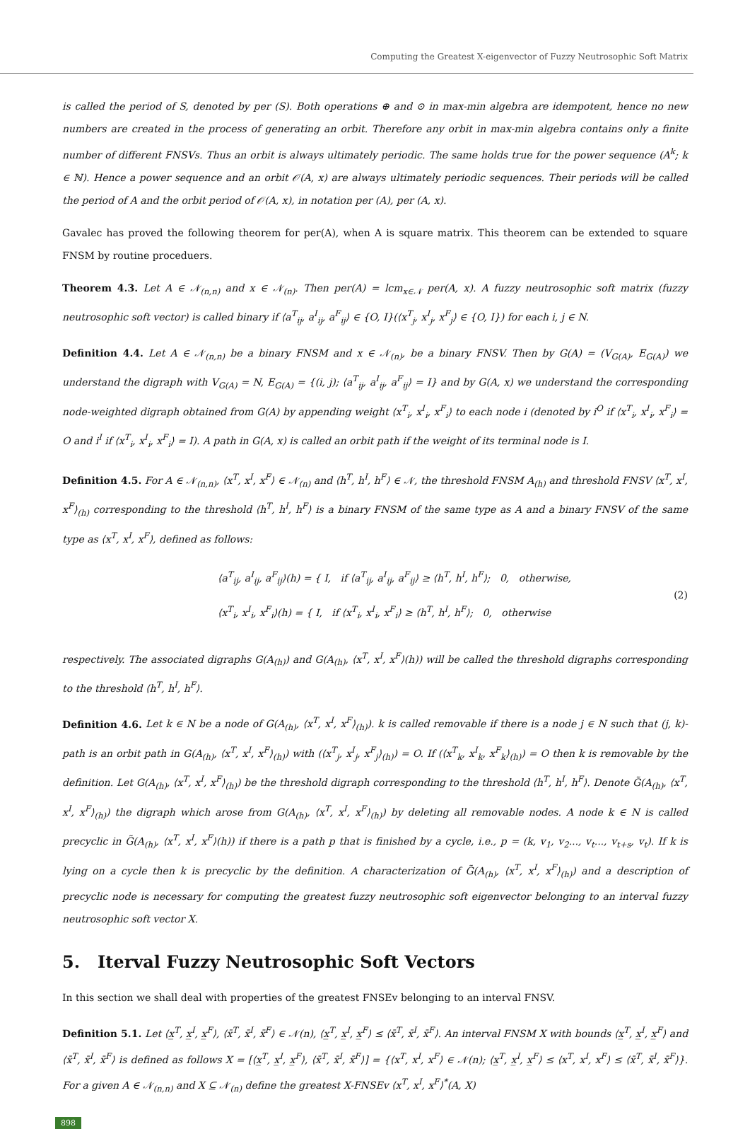Computing the Greatest X-eigenvector of Fuzzy Neutrosophic Soft Matrix
is called the period of S, denoted by per (S). Both operations ⊕ and ⊙ in max-min algebra are idempotent, hence no new numbers are created in the process of generating an orbit. Therefore any orbit in max-min algebra contains only a finite number of different FNSVs. Thus an orbit is always ultimately periodic. The same holds true for the power sequence (A<sup>k</sup>; k ∈ ℕ). Hence a power sequence and an orbit 𝒪(A, x) are always ultimately periodic sequences. Their periods will be called the period of A and the orbit period of 𝒪(A, x), in notation per (A), per (A, x).
Gavalec has proved the following theorem for per(A), when A is square matrix. This theorem can be extended to square FNSM by routine proceduers.
Theorem 4.3. Let A ∈ 𝒩<sub>(n,n)</sub> and x ∈ 𝒩<sub>(n)</sub>. Then per(A) = lcm<sub>x∈𝒩</sub> per(A, x). A fuzzy neutrosophic soft matrix (fuzzy neutrosophic soft vector) is called binary if ⟨a<sup>T</sup><sub>ij</sub>, a<sup>I</sup><sub>ij</sub>, a<sup>F</sup><sub>ij</sub>⟩ ∈ {O, I}(⟨x<sup>T</sup><sub>j</sub>, x<sup>I</sup><sub>j</sub>, x<sup>F</sup><sub>j</sub>⟩ ∈ {O, I}) for each i, j ∈ N.
Definition 4.4. Let A ∈ 𝒩<sub>(n,n)</sub> be a binary FNSM and x ∈ 𝒩<sub>(n)</sub>, be a binary FNSV. Then by G(A) = (V<sub>G(A)</sub>, E<sub>G(A)</sub>) we understand the digraph with V<sub>G(A)</sub> = N, E<sub>G(A)</sub> = {(i, j); ⟨a<sup>T</sup><sub>ij</sub>, a<sup>I</sup><sub>ij</sub>, a<sup>F</sup><sub>ij</sub>⟩ = I} and by G(A, x) we understand the corresponding node-weighted digraph obtained from G(A) by appending weight ⟨x<sup>T</sup><sub>i</sub>, x<sup>I</sup><sub>i</sub>, x<sup>F</sup><sub>i</sub>⟩ to each node i (denoted by i<sup>O</sup> if ⟨x<sup>T</sup><sub>i</sub>, x<sup>I</sup><sub>i</sub>, x<sup>F</sup><sub>i</sub>⟩ = O and i<sup>I</sup> if ⟨x<sup>T</sup><sub>i</sub>, x<sup>I</sup><sub>i</sub>, x<sup>F</sup><sub>i</sub>⟩ = I). A path in G(A, x) is called an orbit path if the weight of its terminal node is I.
Definition 4.5. For A ∈ 𝒩<sub>(n,n)</sub>, ⟨x<sup>T</sup>, x<sup>I</sup>, x<sup>F</sup>⟩ ∈ 𝒩<sub>(n)</sub> and ⟨h<sup>T</sup>, h<sup>I</sup>, h<sup>F</sup>⟩ ∈ 𝒩, the threshold FNSM A<sub>(h)</sub> and threshold FNSV ⟨x<sup>T</sup>, x<sup>I</sup>, x<sup>F</sup>⟩<sub>(h)</sub> corresponding to the threshold ⟨h<sup>T</sup>, h<sup>I</sup>, h<sup>F</sup>⟩ is a binary FNSM of the same type as A and a binary FNSV of the same type as ⟨x<sup>T</sup>, x<sup>I</sup>, x<sup>F</sup>⟩, defined as follows:
⟨a<sup>T</sup><sub>ij</sub>, a<sup>I</sup><sub>ij</sub>, a<sup>F</sup><sub>ij</sub>⟩(h) = { I, if ⟨a<sup>T</sup><sub>ij</sub>, a<sup>I</sup><sub>ij</sub>, a<sup>F</sup><sub>ij</sub>⟩ ≥ ⟨h<sup>T</sup>, h<sup>I</sup>, h<sup>F</sup>⟩; 0, otherwise,
⟨x<sup>T</sup><sub>i</sub>, x<sup>I</sup><sub>i</sub>, x<sup>F</sup><sub>i</sub>⟩(h) = { I, if ⟨x<sup>T</sup><sub>i</sub>, x<sup>I</sup><sub>i</sub>, x<sup>F</sup><sub>i</sub>⟩ ≥ ⟨h<sup>T</sup>, h<sup>I</sup>, h<sup>F</sup>⟩; 0, otherwise
(2)
respectively. The associated digraphs G(A<sub>(h)</sub>) and G(A<sub>(h)</sub>, ⟨x<sup>T</sup>, x<sup>I</sup>, x<sup>F</sup>⟩(h)) will be called the threshold digraphs corresponding to the threshold ⟨h<sup>T</sup>, h<sup>I</sup>, h<sup>F</sup>⟩.
Definition 4.6. Let k ∈ N be a node of G(A<sub>(h)</sub>, ⟨x<sup>T</sup>, x<sup>I</sup>, x<sup>F</sup>⟩<sub>(h)</sub>). k is called removable if there is a node j ∈ N such that (j, k)-path is an orbit path in G(A<sub>(h)</sub>, ⟨x<sup>T</sup>, x<sup>I</sup>, x<sup>F</sup>⟩<sub>(h)</sub>) with (⟨x<sup>T</sup><sub>j</sub>, x<sup>I</sup><sub>j</sub>, x<sup>F</sup><sub>j</sub>⟩<sub>(h)</sub>) = O. If (⟨x<sup>T</sup><sub>k</sub>, x<sup>I</sup><sub>k</sub>, x<sup>F</sup><sub>k</sub>⟩<sub>(h)</sub>) = O then k is removable by the definition. Let G(A<sub>(h)</sub>, ⟨x<sup>T</sup>, x<sup>I</sup>, x<sup>F</sup>⟩<sub>(h)</sub>) be the threshold digraph corresponding to the threshold ⟨h<sup>T</sup>, h<sup>I</sup>, h<sup>F</sup>⟩. Denote G̃(A<sub>(h)</sub>, ⟨x<sup>T</sup>, x<sup>I</sup>, x<sup>F</sup>⟩<sub>(h)</sub>) the digraph which arose from G(A<sub>(h)</sub>, ⟨x<sup>T</sup>, x<sup>I</sup>, x<sup>F</sup>⟩<sub>(h)</sub>) by deleting all removable nodes. A node k ∈ N is called precyclic in G̃(A<sub>(h)</sub>, ⟨x<sup>T</sup>, x<sup>I</sup>, x<sup>F</sup>⟩(h)) if there is a path p that is finished by a cycle, i.e., p = (k, v<sub>1</sub>, v<sub>2</sub>..., v<sub>t</sub>..., v<sub>t+s</sub>, v<sub>t</sub>). If k is lying on a cycle then k is precyclic by the definition. A characterization of G̃(A<sub>(h)</sub>, ⟨x<sup>T</sup>, x<sup>I</sup>, x<sup>F</sup>⟩<sub>(h)</sub>) and a description of precyclic node is necessary for computing the greatest fuzzy neutrosophic soft eigenvector belonging to an interval fuzzy neutrosophic soft vector X.
5. Iterval Fuzzy Neutrosophic Soft Vectors
In this section we shall deal with properties of the greatest FNSEv belonging to an interval FNSV.
Definition 5.1. Let ⟨x̲<sup>T</sup>, x̲<sup>I</sup>, x̲<sup>F</sup>⟩, ⟨x̄<sup>T</sup>, x̄<sup>I</sup>, x̄<sup>F</sup>⟩ ∈ 𝒩(n), ⟨x̲<sup>T</sup>, x̲<sup>I</sup>, x̲<sup>F</sup>⟩ ≤ ⟨x̄<sup>T</sup>, x̄<sup>I</sup>, x̄<sup>F</sup>⟩. An interval FNSM X with bounds ⟨x̲<sup>T</sup>, x̲<sup>I</sup>, x̲<sup>F</sup>⟩ and ⟨x̄<sup>T</sup>, x̄<sup>I</sup>, x̄<sup>F</sup>⟩ is defined as follows X = [⟨x̲<sup>T</sup>, x̲<sup>I</sup>, x̲<sup>F</sup>⟩, ⟨x̄<sup>T</sup>, x̄<sup>I</sup>, x̄<sup>F</sup>⟩] = {⟨x<sup>T</sup>, x<sup>I</sup>, x<sup>F</sup>⟩ ∈ 𝒩(n); ⟨x̲<sup>T</sup>, x̲<sup>I</sup>, x̲<sup>F</sup>⟩ ≤ ⟨x<sup>T</sup>, x<sup>I</sup>, x<sup>F</sup>⟩ ≤ ⟨x̄<sup>T</sup>, x̄<sup>I</sup>, x̄<sup>F</sup>⟩}. For a given A ∈ 𝒩<sub>(n,n)</sub> and X ⊆ 𝒩<sub>(n)</sub> define the greatest X-FNSEv ⟨x<sup>T</sup>, x<sup>I</sup>, x<sup>F</sup>⟩<sup>*</sup>(A, X)
898